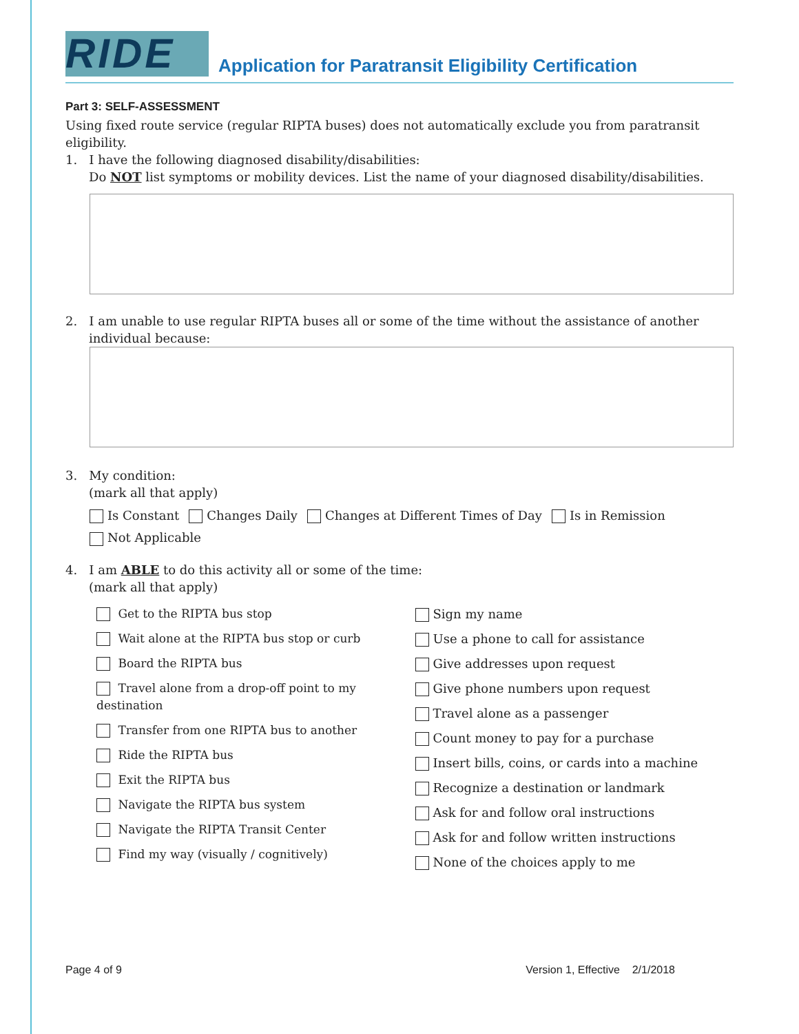RIDE
Application for Paratransit Eligibility Certification
Part 3: SELF-ASSESSMENT
Using fixed route service (regular RIPTA buses) does not automatically exclude you from paratransit eligibility.
1. I have the following diagnosed disability/disabilities:
Do NOT list symptoms or mobility devices. List the name of your diagnosed disability/disabilities.
2. I am unable to use regular RIPTA buses all or some of the time without the assistance of another
individual because:
3. My condition:
(mark all that apply)
Is Constant Changes Daily Changes at Different Times of Day Is in Remission
Not Applicable
4. I am ABLE to do this activity all or some of the time:
(mark all that apply)
Get to the RIPTA bus stop
Wait alone at the RIPTA bus stop or curb
Board the RIPTA bus
Travel alone from a drop-off point to my destination
Transfer from one RIPTA bus to another
Ride the RIPTA bus
Exit the RIPTA bus
Navigate the RIPTA bus system
Navigate the RIPTA Transit Center
Find my way (visually / cognitively)
Sign my name
Use a phone to call for assistance
Give addresses upon request
Give phone numbers upon request
Travel alone as a passenger
Count money to pay for a purchase
Insert bills, coins, or cards into a machine
Recognize a destination or landmark
Ask for and follow oral instructions
Ask for and follow written instructions
None of the choices apply to me
Page 4 of 9 Version 1, Effective 2/1/2018